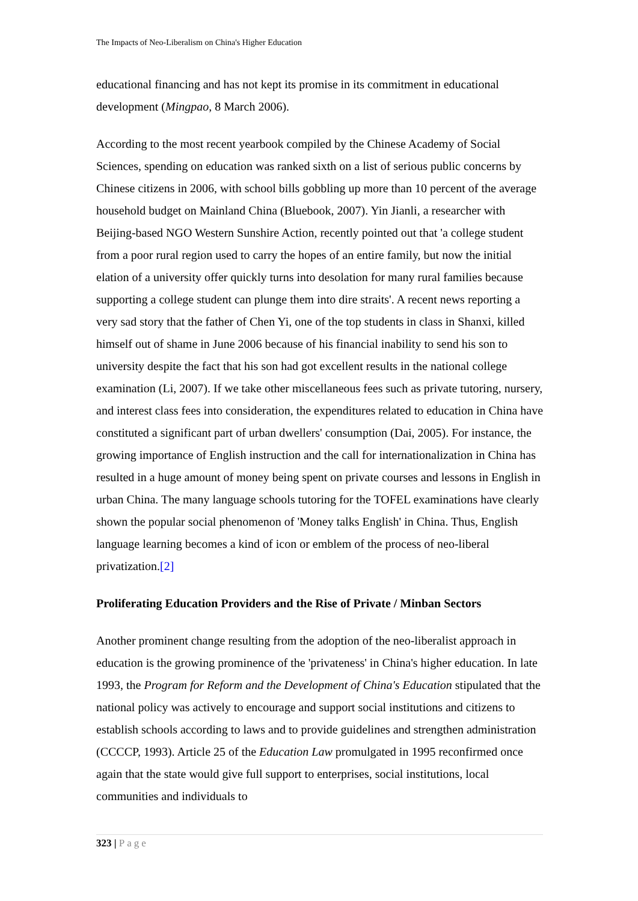The Impacts of Neo-Liberalism on China's Higher Education
educational financing and has not kept its promise in its commitment in educational development (Mingpao, 8 March 2006).
According to the most recent yearbook compiled by the Chinese Academy of Social Sciences, spending on education was ranked sixth on a list of serious public concerns by Chinese citizens in 2006, with school bills gobbling up more than 10 percent of the average household budget on Mainland China (Bluebook, 2007). Yin Jianli, a researcher with Beijing-based NGO Western Sunshire Action, recently pointed out that 'a college student from a poor rural region used to carry the hopes of an entire family, but now the initial elation of a university offer quickly turns into desolation for many rural families because supporting a college student can plunge them into dire straits'. A recent news reporting a very sad story that the father of Chen Yi, one of the top students in class in Shanxi, killed himself out of shame in June 2006 because of his financial inability to send his son to university despite the fact that his son had got excellent results in the national college examination (Li, 2007). If we take other miscellaneous fees such as private tutoring, nursery, and interest class fees into consideration, the expenditures related to education in China have constituted a significant part of urban dwellers' consumption (Dai, 2005). For instance, the growing importance of English instruction and the call for internationalization in China has resulted in a huge amount of money being spent on private courses and lessons in English in urban China. The many language schools tutoring for the TOFEL examinations have clearly shown the popular social phenomenon of 'Money talks English' in China. Thus, English language learning becomes a kind of icon or emblem of the process of neo-liberal privatization.[2]
Proliferating Education Providers and the Rise of Private / Minban Sectors
Another prominent change resulting from the adoption of the neo-liberalist approach in education is the growing prominence of the 'privateness' in China's higher education. In late 1993, the Program for Reform and the Development of China's Education stipulated that the national policy was actively to encourage and support social institutions and citizens to establish schools according to laws and to provide guidelines and strengthen administration (CCCCP, 1993). Article 25 of the Education Law promulgated in 1995 reconfirmed once again that the state would give full support to enterprises, social institutions, local communities and individuals to
323 | Page